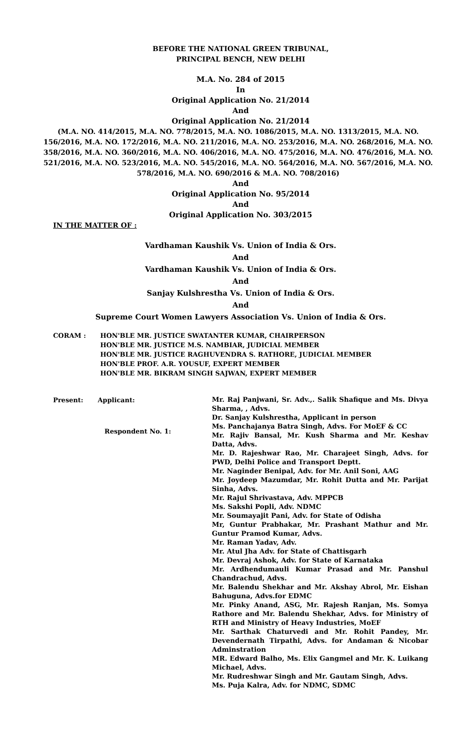BEFORE THE NATIONAL GREEN TRIBUNAL,
PRINCIPAL BENCH, NEW DELHI
M.A. No. 284 of 2015
In
Original Application No. 21/2014
And
Original Application No. 21/2014
(M.A. NO. 414/2015, M.A. NO. 778/2015, M.A. NO. 1086/2015, M.A. NO. 1313/2015, M.A. NO. 156/2016, M.A. NO. 172/2016, M.A. NO. 211/2016, M.A. NO. 253/2016, M.A. NO. 268/2016, M.A. NO. 358/2016, M.A. NO. 360/2016, M.A. NO. 406/2016, M.A. NO. 475/2016, M.A. NO. 476/2016, M.A. NO. 521/2016, M.A. NO. 523/2016, M.A. NO. 545/2016, M.A. NO. 564/2016, M.A. NO. 567/2016, M.A. NO. 578/2016, M.A. NO. 690/2016 & M.A. NO. 708/2016)
And
Original Application No. 95/2014
And
Original Application No. 303/2015
IN THE MATTER OF :
Vardhaman Kaushik Vs. Union of India & Ors.
And
Vardhaman Kaushik Vs. Union of India & Ors.
And
Sanjay Kulshrestha Vs. Union of India & Ors.
And
Supreme Court Women Lawyers Association Vs. Union of India & Ors.
CORAM : HON'BLE MR. JUSTICE SWATANTER KUMAR, CHAIRPERSON
HON'BLE MR. JUSTICE M.S. NAMBIAR, JUDICIAL MEMBER
HON'BLE MR. JUSTICE RAGHUVENDRA S. RATHORE, JUDICIAL MEMBER
HON'BLE PROF. A.R. YOUSUF, EXPERT MEMBER
HON'BLE MR. BIKRAM SINGH SAJWAN, EXPERT MEMBER
Present: Applicant:
Respondent No. 1:
Mr. Raj Panjwani, Sr. Adv.,. Salik Shafique and Ms. Divya Sharma, , Advs.
Dr. Sanjay Kulshrestha, Applicant in person
Ms. Panchajanya Batra Singh, Advs. For MoEF & CC
Mr. Rajiv Bansal, Mr. Kush Sharma and Mr. Keshav Datta, Advs.
Mr. D. Rajeshwar Rao, Mr. Charajeet Singh, Advs. for PWD, Delhi Police and Transport Deptt.
Mr. Naginder Benipal, Adv. for Mr. Anil Soni, AAG
Mr. Joydeep Mazumdar, Mr. Rohit Dutta and Mr. Parijat Sinha, Advs.
Mr. Rajul Shrivastava, Adv. MPPCB
Ms. Sakshi Popli, Adv. NDMC
Mr. Soumayajit Pani, Adv. for State of Odisha
Mr, Guntur Prabhakar, Mr. Prashant Mathur and Mr. Guntur Pramod Kumar, Advs.
Mr. Raman Yadav, Adv.
Mr. Atul Jha Adv. for State of Chattisgarh
Mr. Devraj Ashok, Adv. for State of Karnataka
Mr. Ardhendumauli Kumar Prasad and Mr. Panshul Chandrachud, Advs.
Mr. Balendu Shekhar and Mr. Akshay Abrol, Mr. Eishan Bahuguna, Advs.for EDMC
Mr. Pinky Anand, ASG, Mr. Rajesh Ranjan, Ms. Somya Rathore and Mr. Balendu Shekhar, Advs. for Ministry of RTH and Ministry of Heavy Industries, MoEF
Mr. Sarthak Chaturvedi and Mr. Rohit Pandey, Mr. Devendernath Tirpathi, Advs. for Andaman & Nicobar Adminstration
MR. Edward Balho, Ms. Elix Gangmel and Mr. K. Luikang Michael, Advs.
Mr. Rudreshwar Singh and Mr. Gautam Singh, Advs.
Ms. Puja Kalra, Adv. for NDMC, SDMC